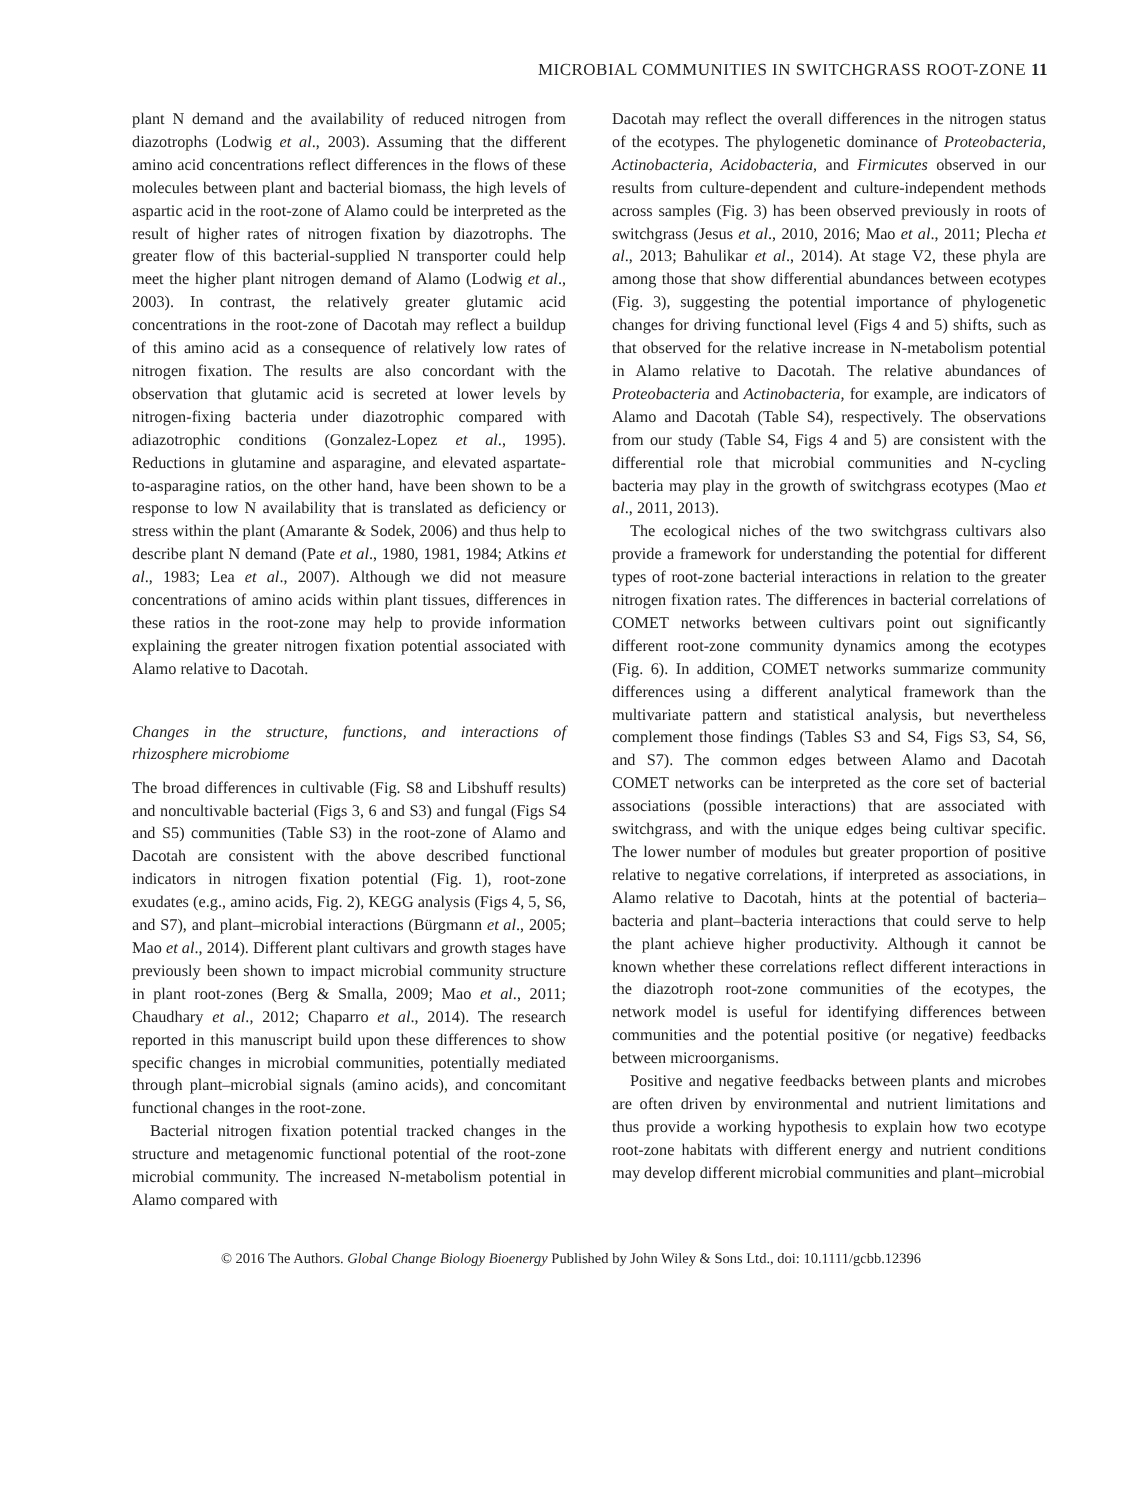MICROBIAL COMMUNITIES IN SWITCHGRASS ROOT-ZONE 11
plant N demand and the availability of reduced nitrogen from diazotrophs (Lodwig et al., 2003). Assuming that the different amino acid concentrations reflect differences in the flows of these molecules between plant and bacterial biomass, the high levels of aspartic acid in the root-zone of Alamo could be interpreted as the result of higher rates of nitrogen fixation by diazotrophs. The greater flow of this bacterial-supplied N transporter could help meet the higher plant nitrogen demand of Alamo (Lodwig et al., 2003). In contrast, the relatively greater glutamic acid concentrations in the root-zone of Dacotah may reflect a buildup of this amino acid as a consequence of relatively low rates of nitrogen fixation. The results are also concordant with the observation that glutamic acid is secreted at lower levels by nitrogen-fixing bacteria under diazotrophic compared with adiazotrophic conditions (Gonzalez-Lopez et al., 1995). Reductions in glutamine and asparagine, and elevated aspartate-to-asparagine ratios, on the other hand, have been shown to be a response to low N availability that is translated as deficiency or stress within the plant (Amarante & Sodek, 2006) and thus help to describe plant N demand (Pate et al., 1980, 1981, 1984; Atkins et al., 1983; Lea et al., 2007). Although we did not measure concentrations of amino acids within plant tissues, differences in these ratios in the root-zone may help to provide information explaining the greater nitrogen fixation potential associated with Alamo relative to Dacotah.
Changes in the structure, functions, and interactions of rhizosphere microbiome
The broad differences in cultivable (Fig. S8 and Libshuff results) and noncultivable bacterial (Figs 3, 6 and S3) and fungal (Figs S4 and S5) communities (Table S3) in the root-zone of Alamo and Dacotah are consistent with the above described functional indicators in nitrogen fixation potential (Fig. 1), root-zone exudates (e.g., amino acids, Fig. 2), KEGG analysis (Figs 4, 5, S6, and S7), and plant–microbial interactions (Bürgmann et al., 2005; Mao et al., 2014). Different plant cultivars and growth stages have previously been shown to impact microbial community structure in plant root-zones (Berg & Smalla, 2009; Mao et al., 2011; Chaudhary et al., 2012; Chaparro et al., 2014). The research reported in this manuscript build upon these differences to show specific changes in microbial communities, potentially mediated through plant–microbial signals (amino acids), and concomitant functional changes in the root-zone.
Bacterial nitrogen fixation potential tracked changes in the structure and metagenomic functional potential of the root-zone microbial community. The increased N-metabolism potential in Alamo compared with
Dacotah may reflect the overall differences in the nitrogen status of the ecotypes. The phylogenetic dominance of Proteobacteria, Actinobacteria, Acidobacteria, and Firmicutes observed in our results from culture-dependent and culture-independent methods across samples (Fig. 3) has been observed previously in roots of switchgrass (Jesus et al., 2010, 2016; Mao et al., 2011; Plecha et al., 2013; Bahulikar et al., 2014). At stage V2, these phyla are among those that show differential abundances between ecotypes (Fig. 3), suggesting the potential importance of phylogenetic changes for driving functional level (Figs 4 and 5) shifts, such as that observed for the relative increase in N-metabolism potential in Alamo relative to Dacotah. The relative abundances of Proteobacteria and Actinobacteria, for example, are indicators of Alamo and Dacotah (Table S4), respectively. The observations from our study (Table S4, Figs 4 and 5) are consistent with the differential role that microbial communities and N-cycling bacteria may play in the growth of switchgrass ecotypes (Mao et al., 2011, 2013).
The ecological niches of the two switchgrass cultivars also provide a framework for understanding the potential for different types of root-zone bacterial interactions in relation to the greater nitrogen fixation rates. The differences in bacterial correlations of COMET networks between cultivars point out significantly different root-zone community dynamics among the ecotypes (Fig. 6). In addition, COMET networks summarize community differences using a different analytical framework than the multivariate pattern and statistical analysis, but nevertheless complement those findings (Tables S3 and S4, Figs S3, S4, S6, and S7). The common edges between Alamo and Dacotah COMET networks can be interpreted as the core set of bacterial associations (possible interactions) that are associated with switchgrass, and with the unique edges being cultivar specific. The lower number of modules but greater proportion of positive relative to negative correlations, if interpreted as associations, in Alamo relative to Dacotah, hints at the potential of bacteria–bacteria and plant–bacteria interactions that could serve to help the plant achieve higher productivity. Although it cannot be known whether these correlations reflect different interactions in the diazotroph root-zone communities of the ecotypes, the network model is useful for identifying differences between communities and the potential positive (or negative) feedbacks between microorganisms.
Positive and negative feedbacks between plants and microbes are often driven by environmental and nutrient limitations and thus provide a working hypothesis to explain how two ecotype root-zone habitats with different energy and nutrient conditions may develop different microbial communities and plant–microbial
© 2016 The Authors. Global Change Biology Bioenergy Published by John Wiley & Sons Ltd., doi: 10.1111/gcbb.12396